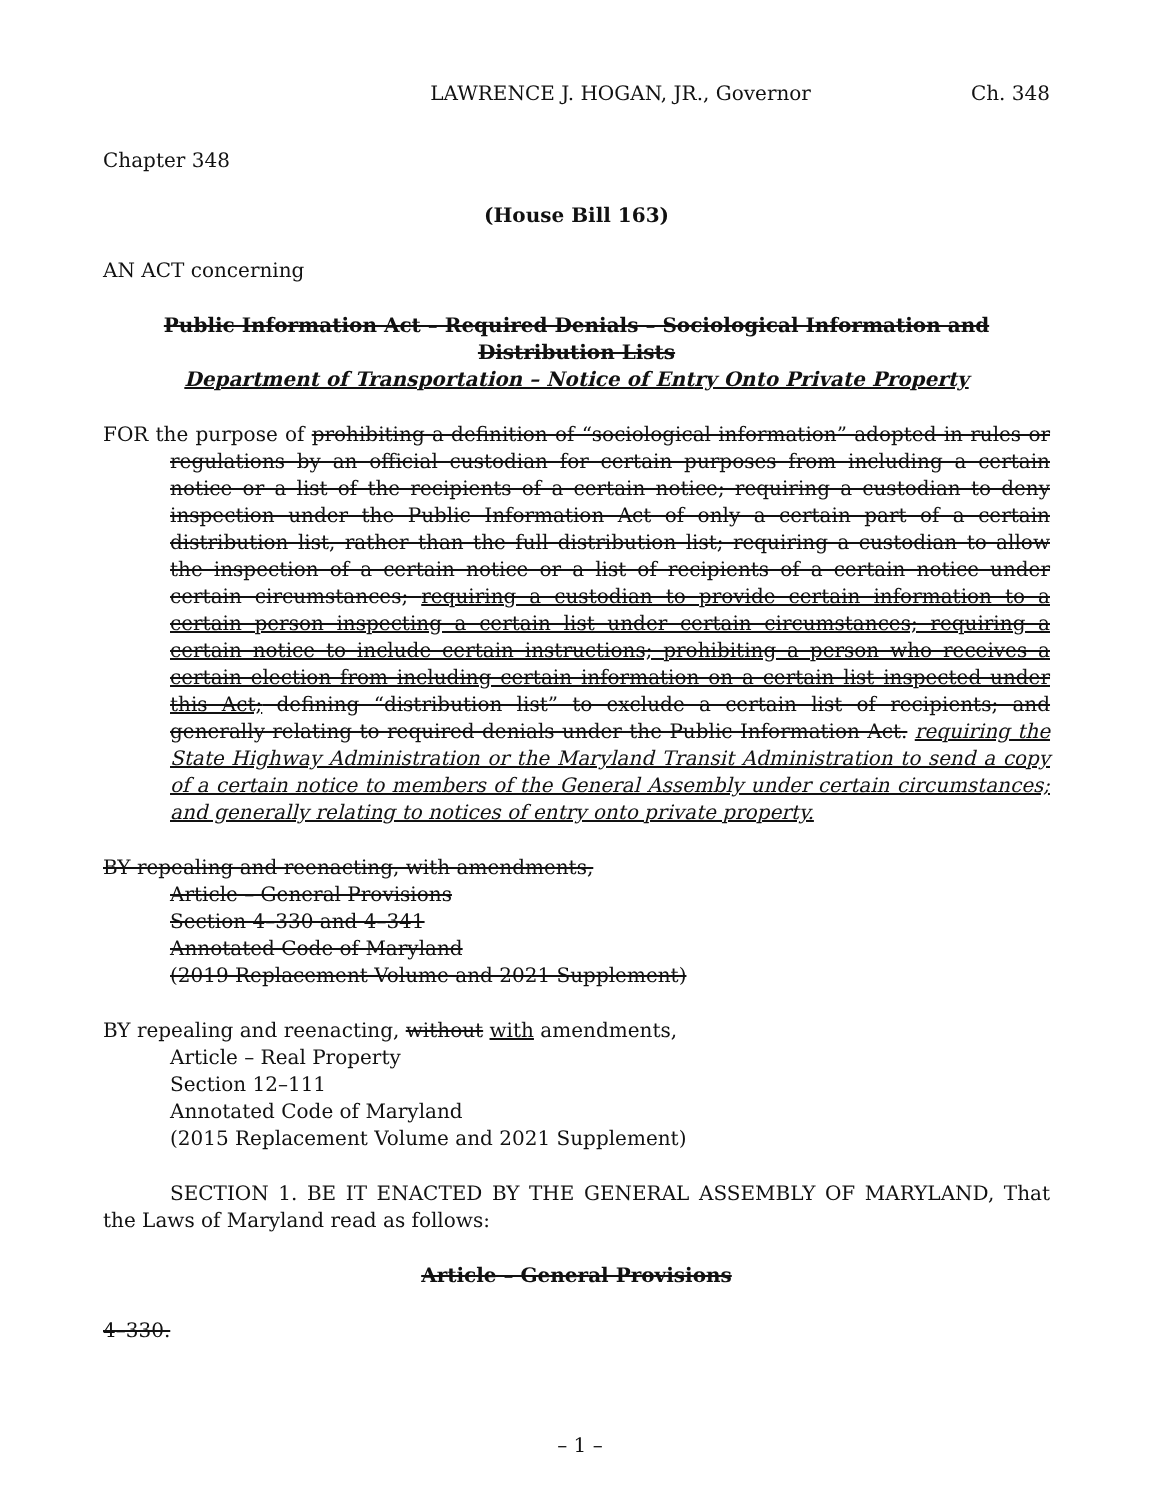LAWRENCE J. HOGAN, JR., Governor Ch. 348
Chapter 348
(House Bill 163)
AN ACT concerning
Public Information Act – Required Denials – Sociological Information and Distribution Lists
Department of Transportation – Notice of Entry Onto Private Property
FOR the purpose of prohibiting a definition of “sociological information” adopted in rules or regulations by an official custodian for certain purposes from including a certain notice or a list of the recipients of a certain notice; requiring a custodian to deny inspection under the Public Information Act of only a certain part of a certain distribution list, rather than the full distribution list; requiring a custodian to allow the inspection of a certain notice or a list of recipients of a certain notice under certain circumstances; requiring a custodian to provide certain information to a certain person inspecting a certain list under certain circumstances; requiring a certain notice to include certain instructions; prohibiting a person who receives a certain election from including certain information on a certain list inspected under this Act; defining “distribution list” to exclude a certain list of recipients; and generally relating to required denials under the Public Information Act. requiring the State Highway Administration or the Maryland Transit Administration to send a copy of a certain notice to members of the General Assembly under certain circumstances; and generally relating to notices of entry onto private property.
BY repealing and reenacting, with amendments,
Article – General Provisions
Section 4–330 and 4–341
Annotated Code of Maryland
(2019 Replacement Volume and 2021 Supplement)
BY repealing and reenacting, without with amendments,
Article – Real Property
Section 12–111
Annotated Code of Maryland
(2015 Replacement Volume and 2021 Supplement)
SECTION 1. BE IT ENACTED BY THE GENERAL ASSEMBLY OF MARYLAND, That the Laws of Maryland read as follows:
Article – General Provisions
4–330.
– 1 –